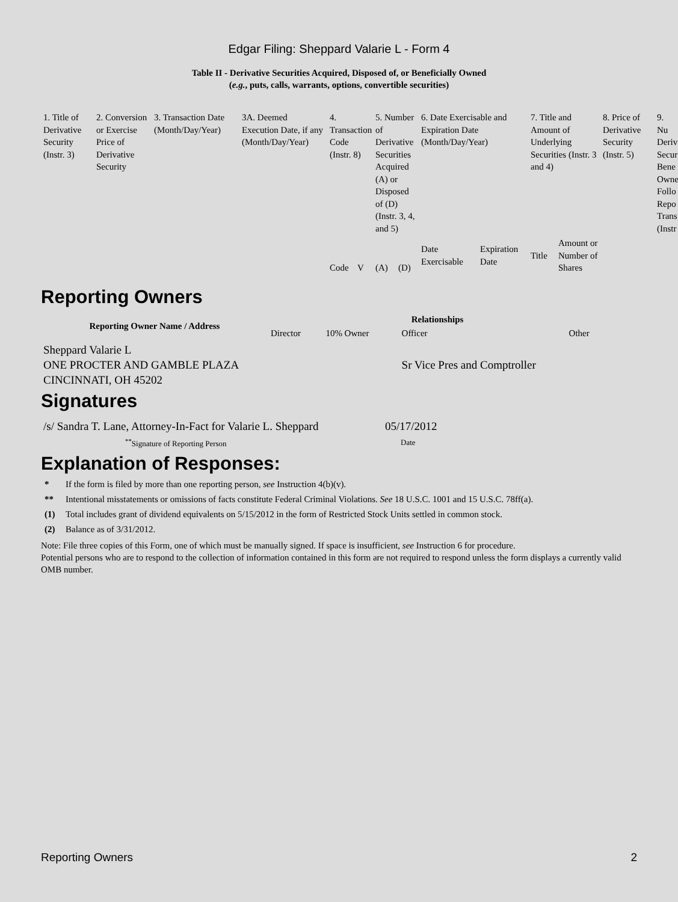Edgar Filing: Sheppard Valarie L - Form 4
Table II - Derivative Securities Acquired, Disposed of, or Beneficially Owned
(e.g., puts, calls, warrants, options, convertible securities)
| 1. Title of Derivative Security (Instr. 3) | 2. Conversion or Exercise Price of Derivative Security | 3. Transaction Date (Month/Day/Year) | 3A. Deemed Execution Date, if any (Month/Day/Year) | 4. Transaction Code (Instr. 8) | | 5. Number of Derivative Securities Acquired (A) or Disposed of (D) (Instr. 3, 4, and 5) | | 6. Date Exercisable and Expiration Date (Month/Day/Year) | | 7. Title and Amount of Underlying Securities (Instr. 3 and 4) | | 8. Price of Derivative Security (Instr. 5) | 9. Nu Deriv Secur Bene Owne Follo Repo Trans (Instr |
| | | | | Code | V | (A) | (D) | Date Exercisable | Expiration Date | Title | Amount or Number of Shares | | |
Reporting Owners
| Reporting Owner Name / Address | Relationships | | | |
| --- | --- | --- | --- | --- |
| | Director | 10% Owner | Officer | Other |
| Sheppard Valarie L ONE PROCTER AND GAMBLE PLAZA CINCINNATI, OH 45202 | | | Sr Vice Pres and Comptroller | |
Signatures
| /s/ Sandra T. Lane, Attorney-In-Fact for Valarie L. Sheppard | 05/17/2012 |
| <sup>**</sup> Signature of Reporting Person | Date |
Explanation of Responses:
* If the form is filed by more than one reporting person, see Instruction 4(b)(v).
** Intentional misstatements or omissions of facts constitute Federal Criminal Violations. See 18 U.S.C. 1001 and 15 U.S.C. 78ff(a).
(1) Total includes grant of dividend equivalents on 5/15/2012 in the form of Restricted Stock Units settled in common stock.
(2) Balance as of 3/31/2012.
Note: File three copies of this Form, one of which must be manually signed. If space is insufficient, see Instruction 6 for procedure.
Potential persons who are to respond to the collection of information contained in this form are not required to respond unless the form displays a currently valid OMB number.
Reporting Owners 2